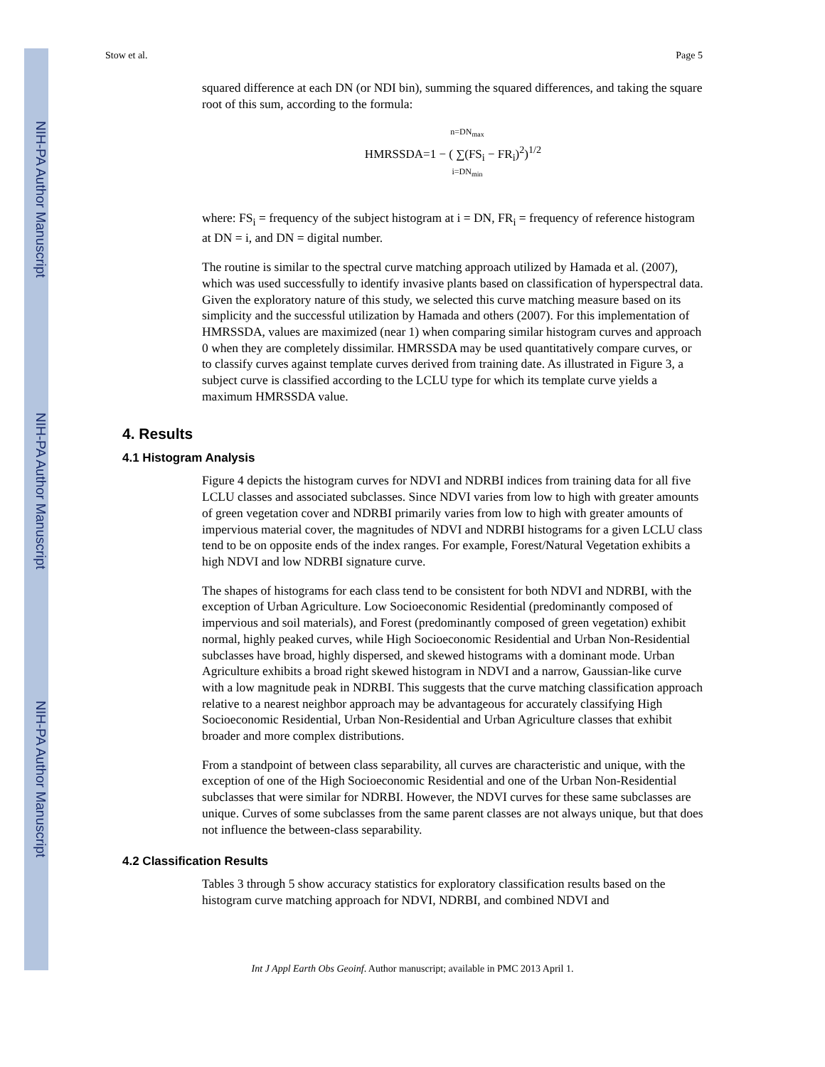NIH-PA Author Manuscript
NIH-PA Author Manuscript
NIH-PA Author Manuscript
Stow et al. Page 5
squared difference at each DN (or NDI bin), summing the squared differences, and taking the square root of this sum, according to the formula:
n=DN<sub>max</sub>
HMRSSDA=1 − ( ∑(FS<sub>i</sub> − FR<sub>i</sub>)<sup>2</sup>)<sup>1/2</sup>
i=DN<sub>min</sub>
where: FS<sub>i</sub> = frequency of the subject histogram at i = DN, FR<sub>i</sub> = frequency of reference histogram at DN = i, and DN = digital number.
The routine is similar to the spectral curve matching approach utilized by Hamada et al. (2007), which was used successfully to identify invasive plants based on classification of hyperspectral data. Given the exploratory nature of this study, we selected this curve matching measure based on its simplicity and the successful utilization by Hamada and others (2007). For this implementation of HMRSSDA, values are maximized (near 1) when comparing similar histogram curves and approach 0 when they are completely dissimilar. HMRSSDA may be used quantitatively compare curves, or to classify curves against template curves derived from training date. As illustrated in Figure 3, a subject curve is classified according to the LCLU type for which its template curve yields a maximum HMRSSDA value.
4. Results
4.1 Histogram Analysis
Figure 4 depicts the histogram curves for NDVI and NDRBI indices from training data for all five LCLU classes and associated subclasses. Since NDVI varies from low to high with greater amounts of green vegetation cover and NDRBI primarily varies from low to high with greater amounts of impervious material cover, the magnitudes of NDVI and NDRBI histograms for a given LCLU class tend to be on opposite ends of the index ranges. For example, Forest/Natural Vegetation exhibits a high NDVI and low NDRBI signature curve.
The shapes of histograms for each class tend to be consistent for both NDVI and NDRBI, with the exception of Urban Agriculture. Low Socioeconomic Residential (predominantly composed of impervious and soil materials), and Forest (predominantly composed of green vegetation) exhibit normal, highly peaked curves, while High Socioeconomic Residential and Urban Non-Residential subclasses have broad, highly dispersed, and skewed histograms with a dominant mode. Urban Agriculture exhibits a broad right skewed histogram in NDVI and a narrow, Gaussian-like curve with a low magnitude peak in NDRBI. This suggests that the curve matching classification approach relative to a nearest neighbor approach may be advantageous for accurately classifying High Socioeconomic Residential, Urban Non-Residential and Urban Agriculture classes that exhibit broader and more complex distributions.
From a standpoint of between class separability, all curves are characteristic and unique, with the exception of one of the High Socioeconomic Residential and one of the Urban Non-Residential subclasses that were similar for NDRBI. However, the NDVI curves for these same subclasses are unique. Curves of some subclasses from the same parent classes are not always unique, but that does not influence the between-class separability.
4.2 Classification Results
Tables 3 through 5 show accuracy statistics for exploratory classification results based on the histogram curve matching approach for NDVI, NDRBI, and combined NDVI and
Int J Appl Earth Obs Geoinf. Author manuscript; available in PMC 2013 April 1.